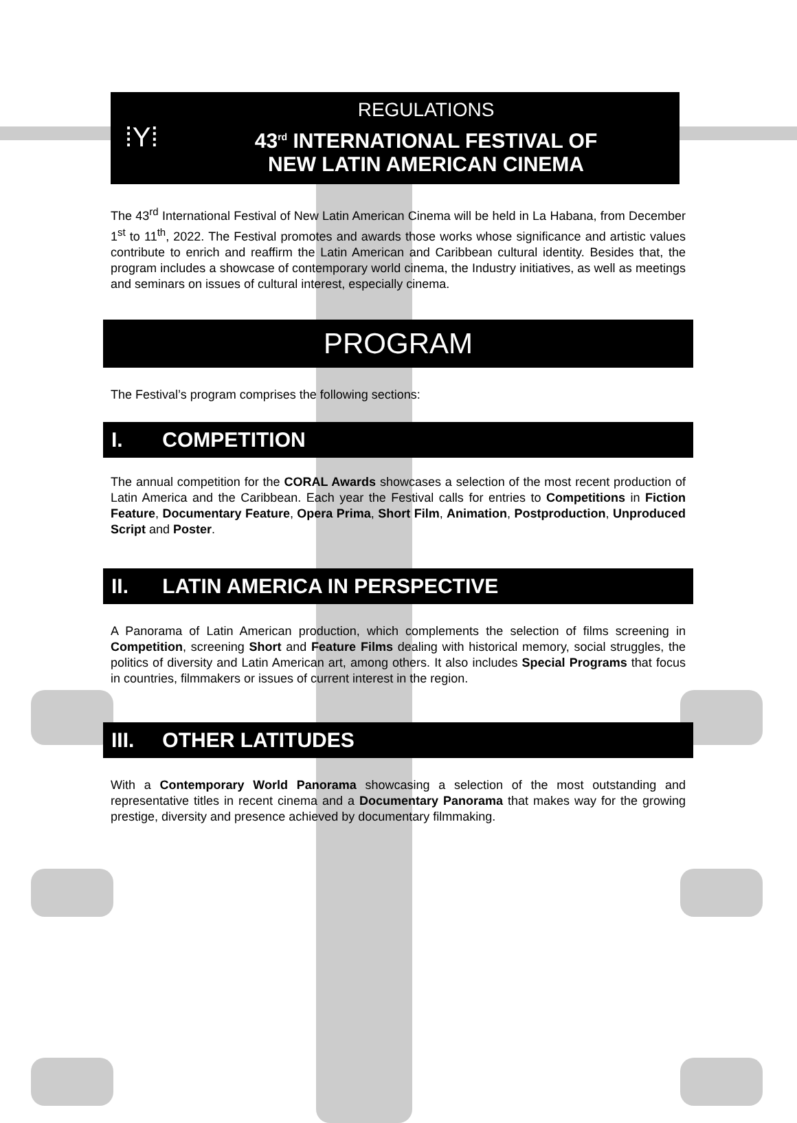⁞Y⁞
REGULATIONS
43<sup>rd</sup> INTERNATIONAL FESTIVAL OF
NEW LATIN AMERICAN CINEMA
The 43<sup>rd</sup> International Festival of New Latin American Cinema will be held in La Habana, from December 1<sup>st</sup> to 11<sup>th</sup>, 2022. The Festival promotes and awards those works whose significance and artistic values contribute to enrich and reaffirm the Latin American and Caribbean cultural identity. Besides that, the program includes a showcase of contemporary world cinema, the Industry initiatives, as well as meetings and seminars on issues of cultural interest, especially cinema.
PROGRAM
The Festival’s program comprises the following sections:
I. COMPETITION
The annual competition for the CORAL Awards showcases a selection of the most recent production of Latin America and the Caribbean. Each year the Festival calls for entries to Competitions in Fiction Feature, Documentary Feature, Opera Prima, Short Film, Animation, Postproduction, Unproduced Script and Poster.
II. LATIN AMERICA IN PERSPECTIVE
A Panorama of Latin American production, which complements the selection of films screening in Competition, screening Short and Feature Films dealing with historical memory, social struggles, the politics of diversity and Latin American art, among others. It also includes Special Programs that focus in countries, filmmakers or issues of current interest in the region.
III. OTHER LATITUDES
With a Contemporary World Panorama showcasing a selection of the most outstanding and representative titles in recent cinema and a Documentary Panorama that makes way for the growing prestige, diversity and presence achieved by documentary filmmaking.